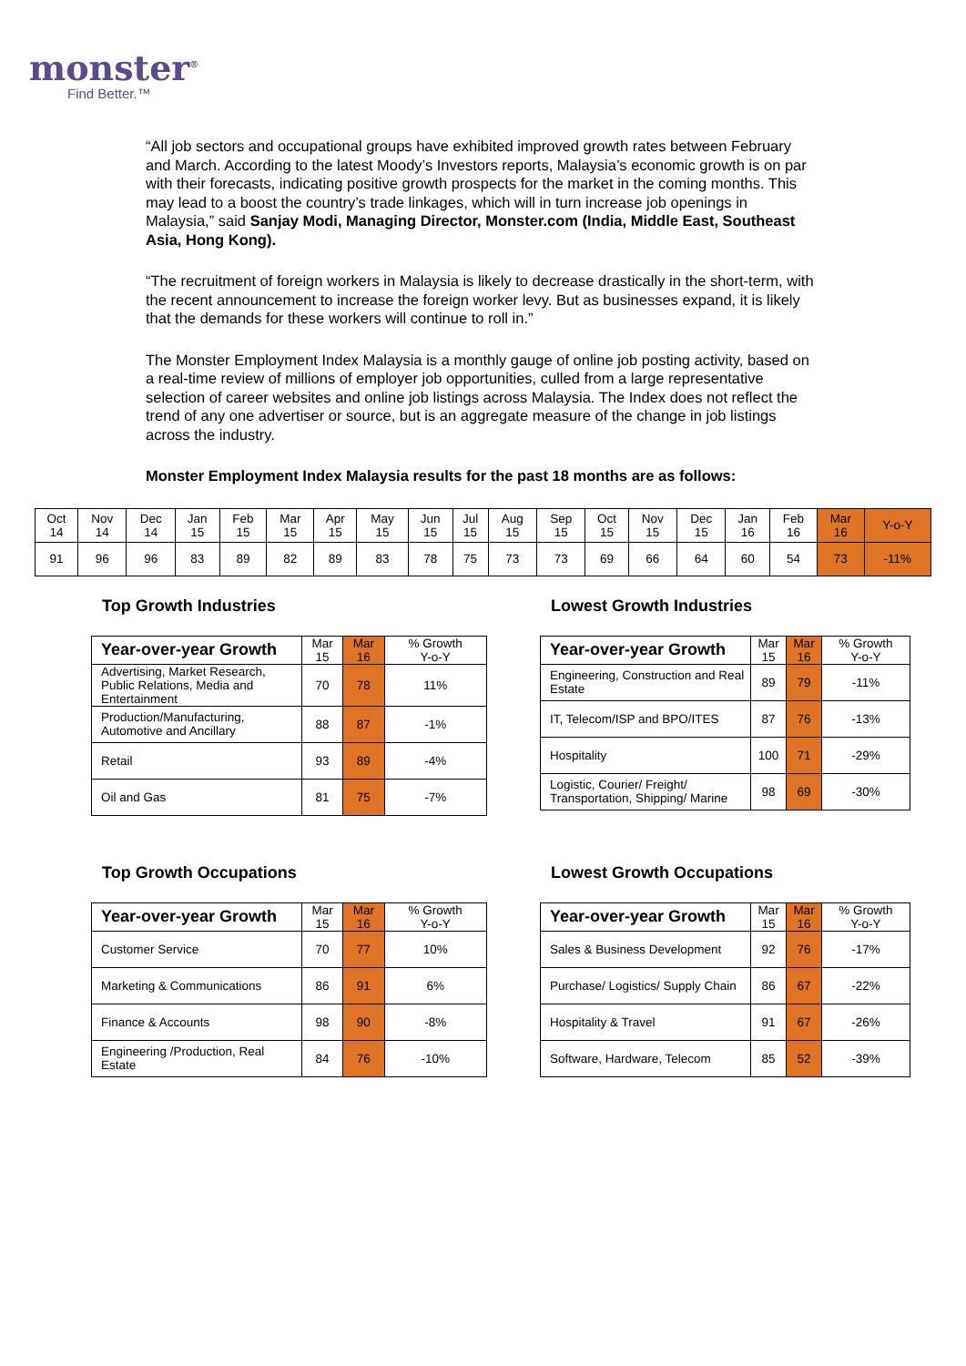monster<sup>®</sup>
Find Better.™
“All job sectors and occupational groups have exhibited improved growth rates between February and March. According to the latest Moody’s Investors reports, Malaysia’s economic growth is on par with their forecasts, indicating positive growth prospects for the market in the coming months. This may lead to a boost the country’s trade linkages, which will in turn increase job openings in Malaysia,” said Sanjay Modi, Managing Director, Monster.com (India, Middle East, Southeast Asia, Hong Kong).
“The recruitment of foreign workers in Malaysia is likely to decrease drastically in the short-term, with the recent announcement to increase the foreign worker levy. But as businesses expand, it is likely that the demands for these workers will continue to roll in.”
The Monster Employment Index Malaysia is a monthly gauge of online job posting activity, based on a real-time review of millions of employer job opportunities, culled from a large representative selection of career websites and online job listings across Malaysia. The Index does not reflect the trend of any one advertiser or source, but is an aggregate measure of the change in job listings across the industry.
Monster Employment Index Malaysia results for the past 18 months are as follows:
| Oct 14 | Nov 14 | Dec 14 | Jan 15 | Feb 15 | Mar 15 | Apr 15 | May 15 | Jun 15 | Jul 15 | Aug 15 | Sep 15 | Oct 15 | Nov 15 | Dec 15 | Jan 16 | Feb 16 | Mar 16 | Y-o-Y |
| 91 | 96 | 96 | 83 | 89 | 82 | 89 | 83 | 78 | 75 | 73 | 73 | 69 | 66 | 64 | 60 | 54 | 73 | -11% |
Top Growth Industries
| Year-over-year Growth | Mar 15 | Mar 16 | % Growth Y-o-Y |
| --- | --- | --- | --- |
| Advertising, Market Research, Public Relations, Media and Entertainment | 70 | 78 | 11% |
| Production/Manufacturing, Automotive and Ancillary | 88 | 87 | -1% |
| Retail | 93 | 89 | -4% |
| Oil and Gas | 81 | 75 | -7% |
Lowest Growth Industries
| Year-over-year Growth | Mar 15 | Mar 16 | % Growth Y-o-Y |
| --- | --- | --- | --- |
| Engineering, Construction and Real Estate | 89 | 79 | -11% |
| IT, Telecom/ISP and BPO/ITES | 87 | 76 | -13% |
| Hospitality | 100 | 71 | -29% |
| Logistic, Courier/ Freight/ Transportation, Shipping/ Marine | 98 | 69 | -30% |
Top Growth Occupations
| Year-over-year Growth | Mar 15 | Mar 16 | % Growth Y-o-Y |
| --- | --- | --- | --- |
| Customer Service | 70 | 77 | 10% |
| Marketing & Communications | 86 | 91 | 6% |
| Finance & Accounts | 98 | 90 | -8% |
| Engineering /Production, Real Estate | 84 | 76 | -10% |
Lowest Growth Occupations
| Year-over-year Growth | Mar 15 | Mar 16 | % Growth Y-o-Y |
| --- | --- | --- | --- |
| Sales & Business Development | 92 | 76 | -17% |
| Purchase/ Logistics/ Supply Chain | 86 | 67 | -22% |
| Hospitality & Travel | 91 | 67 | -26% |
| Software, Hardware, Telecom | 85 | 52 | -39% |